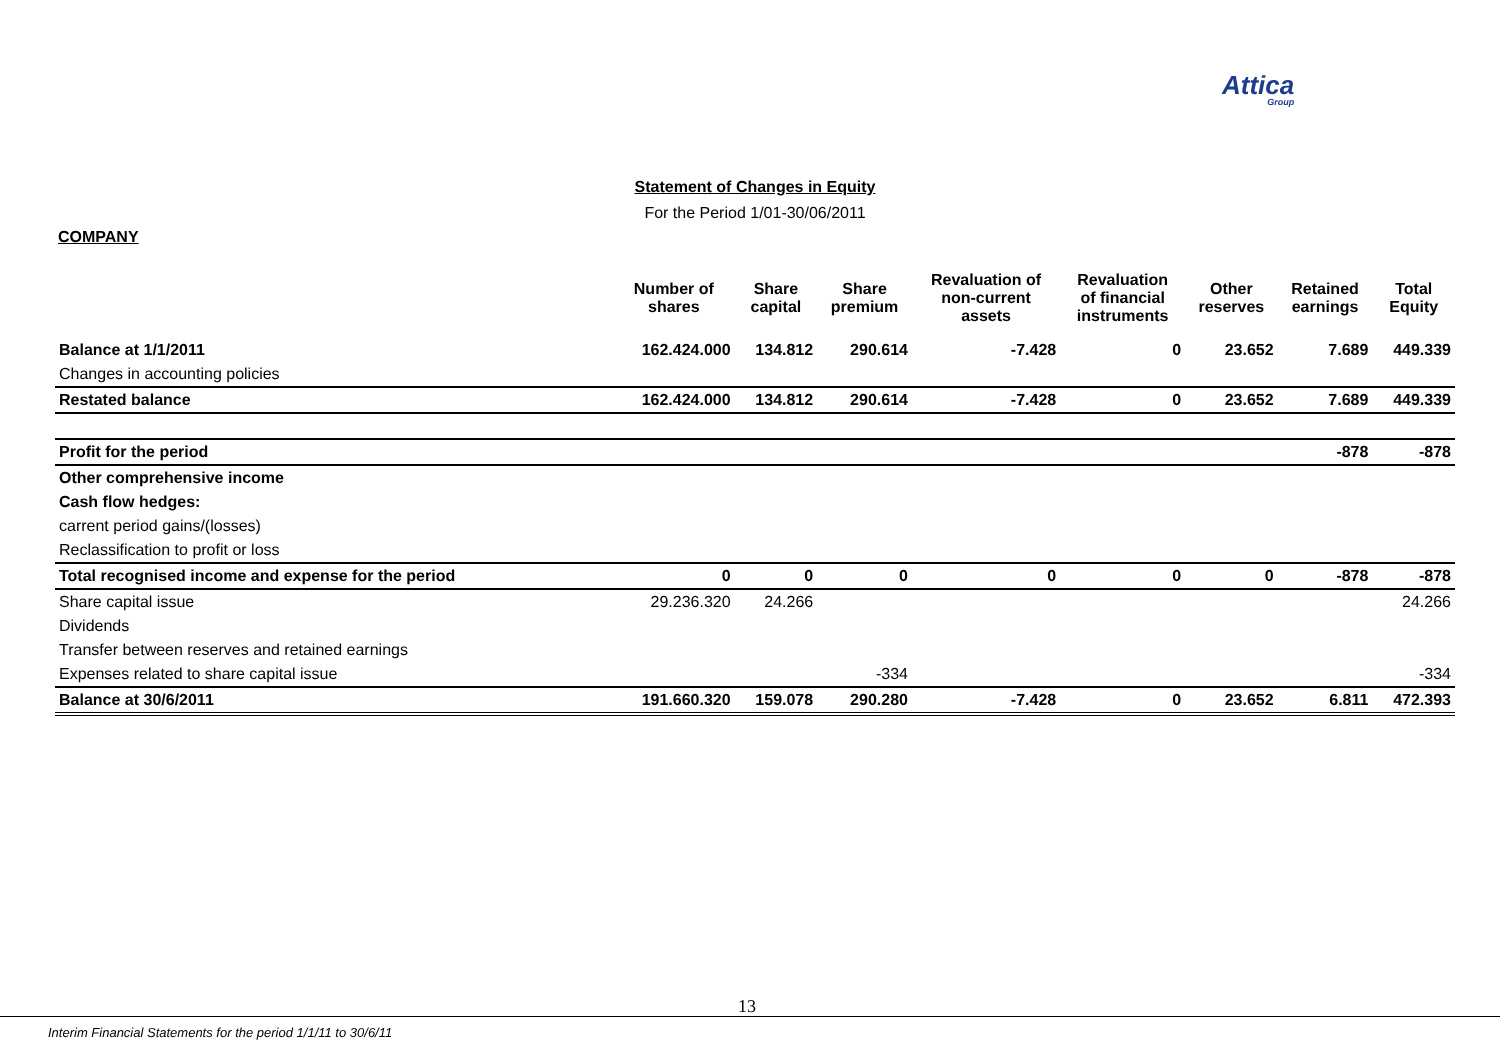Attica
Group
Statement of Changes in Equity
For the Period 1/01-30/06/2011
COMPANY
| | Number of shares | Share capital | Share premium | Revaluation of non-current assets | Revaluation of financial instruments | Other reserves | Retained earnings | Total Equity |
| --- | --- | --- | --- | --- | --- | --- | --- | --- |
| Balance at 1/1/2011 | 162.424.000 | 134.812 | 290.614 | -7.428 | 0 | 23.652 | 7.689 | 449.339 |
| Changes in accounting policies | | | | | | | | |
| Restated balance | 162.424.000 | 134.812 | 290.614 | -7.428 | 0 | 23.652 | 7.689 | 449.339 |
| Profit for the period | | | | | | | -878 | -878 |
| Other comprehensive income | | | | | | | | |
| Cash flow hedges: | | | | | | | | |
| carrent period gains/(losses) | | | | | | | | |
| Reclassification to profit or loss | | | | | | | | |
| Total recognised income and expense for the period | 0 | 0 | 0 | 0 | 0 | 0 | -878 | -878 |
| Share capital issue | 29.236.320 | 24.266 | | | | | | 24.266 |
| Dividends | | | | | | | | |
| Transfer between reserves and retained earnings | | | | | | | | |
| Expenses related to share capital issue | | | -334 | | | | | -334 |
| Balance at 30/6/2011 | 191.660.320 | 159.078 | 290.280 | -7.428 | 0 | 23.652 | 6.811 | 472.393 |
13
Interim Financial Statements for the period 1/1/11 to 30/6/11